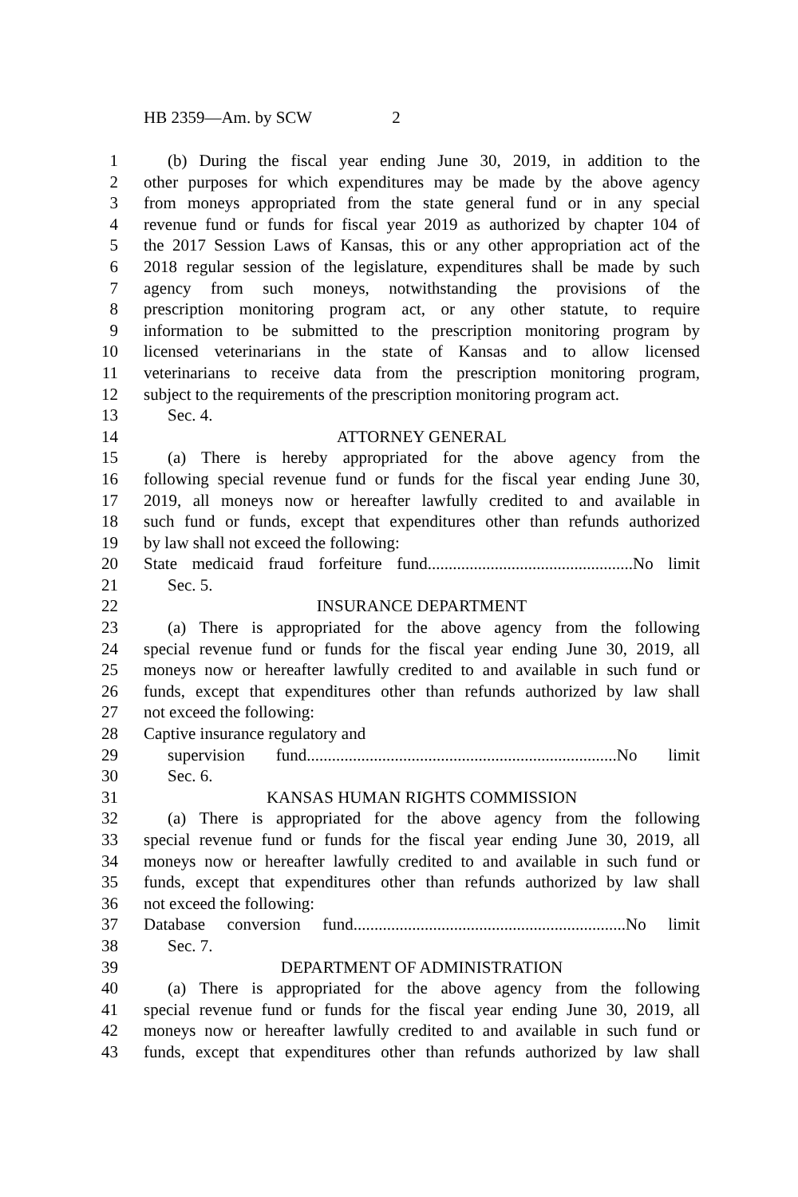HB 2359—Am. by SCW 2
1 (b) During the fiscal year ending June 30, 2019, in addition to the
2 other purposes for which expenditures may be made by the above agency
3 from moneys appropriated from the state general fund or in any special
4 revenue fund or funds for fiscal year 2019 as authorized by chapter 104 of
5 the 2017 Session Laws of Kansas, this or any other appropriation act of the
6 2018 regular session of the legislature, expenditures shall be made by such
7 agency from such moneys, notwithstanding the provisions of the
8 prescription monitoring program act, or any other statute, to require
9 information to be submitted to the prescription monitoring program by
10 licensed veterinarians in the state of Kansas and to allow licensed
11 veterinarians to receive data from the prescription monitoring program,
12 subject to the requirements of the prescription monitoring program act.
13 Sec. 4.
14 ATTORNEY GENERAL
15 (a) There is hereby appropriated for the above agency from the
16 following special revenue fund or funds for the fiscal year ending June 30,
17 2019, all moneys now or hereafter lawfully credited to and available in
18 such fund or funds, except that expenditures other than refunds authorized
19 by law shall not exceed the following:
20 State medicaid fraud forfeiture fund.................................................No limit
21 Sec. 5.
22 INSURANCE DEPARTMENT
23 (a) There is appropriated for the above agency from the following
24 special revenue fund or funds for the fiscal year ending June 30, 2019, all
25 moneys now or hereafter lawfully credited to and available in such fund or
26 funds, except that expenditures other than refunds authorized by law shall
27 not exceed the following:
28 Captive insurance regulatory and
29 supervision fund..........................................................................No limit
30 Sec. 6.
31 KANSAS HUMAN RIGHTS COMMISSION
32 (a) There is appropriated for the above agency from the following
33 special revenue fund or funds for the fiscal year ending June 30, 2019, all
34 moneys now or hereafter lawfully credited to and available in such fund or
35 funds, except that expenditures other than refunds authorized by law shall
36 not exceed the following:
37 Database conversion fund.................................................................No limit
38 Sec. 7.
39 DEPARTMENT OF ADMINISTRATION
40 (a) There is appropriated for the above agency from the following
41 special revenue fund or funds for the fiscal year ending June 30, 2019, all
42 moneys now or hereafter lawfully credited to and available in such fund or
43 funds, except that expenditures other than refunds authorized by law shall